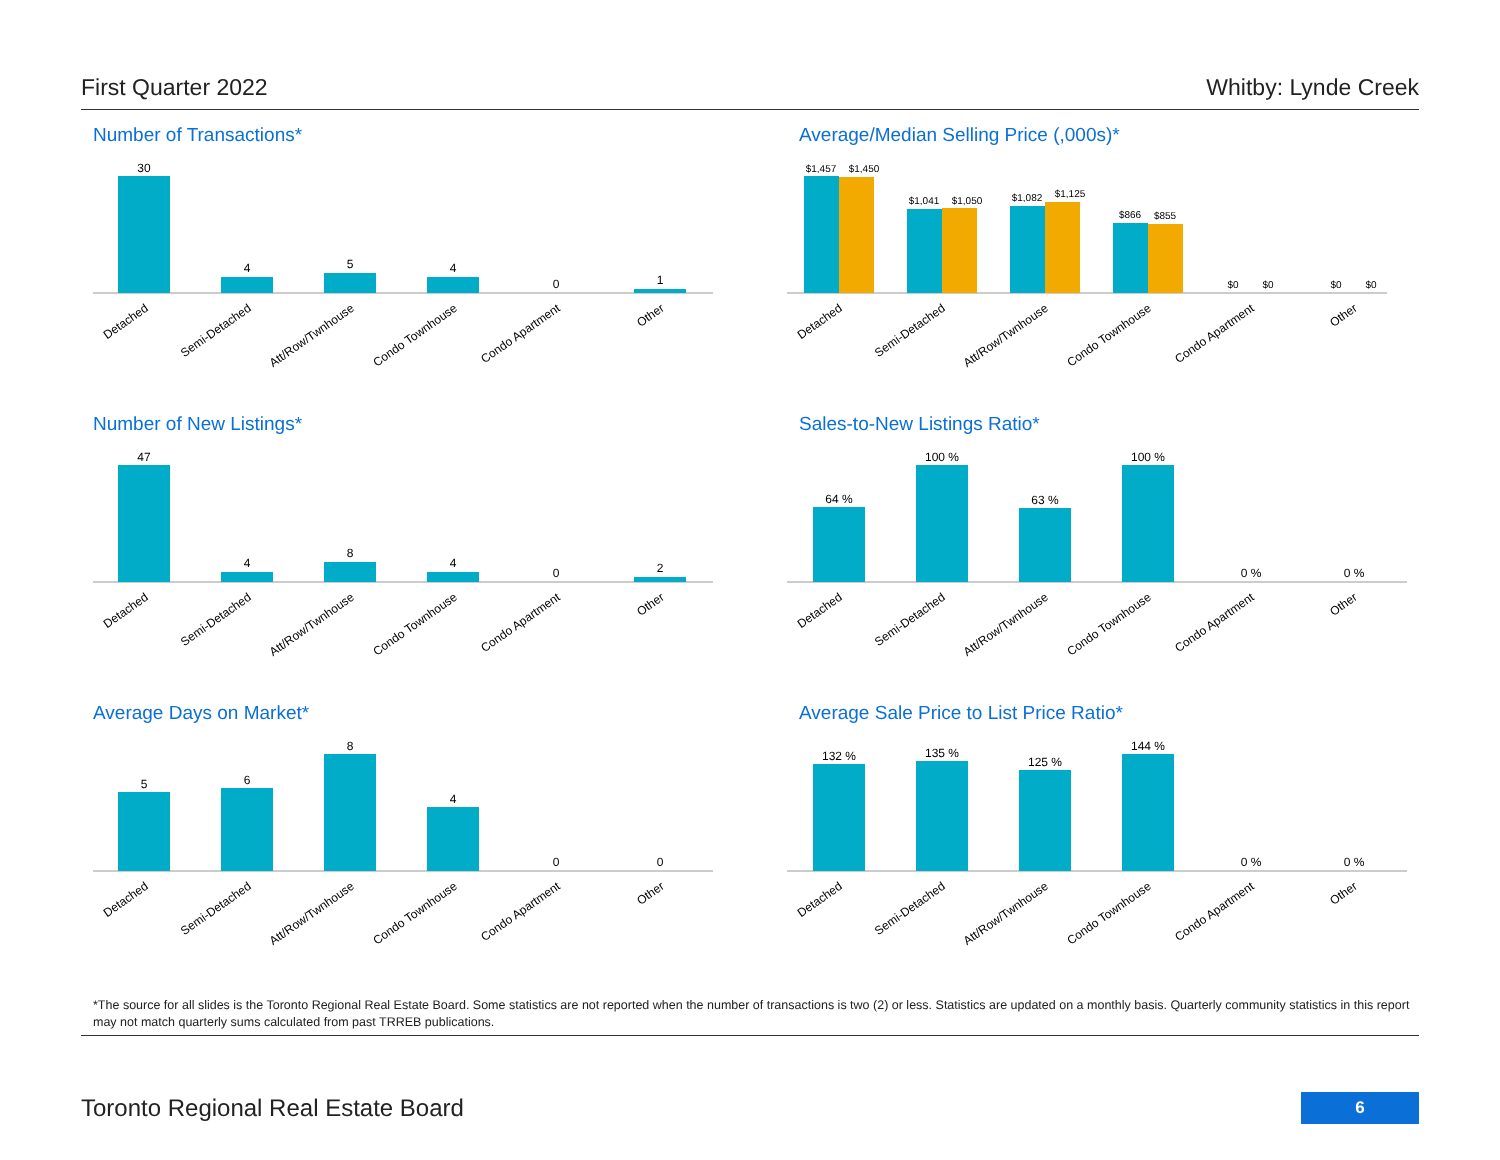First Quarter 2022 Whitby: Lynde Creek
Number of Transactions*
30
4
5
4
0
1
Detached
Semi-Detached
Att/Row/Twnhouse
Condo Townhouse
Condo Apartment
Other
Average/Median Selling Price (,000s)*
$1,457
$1,450
$1,041
$1,050
$1,082
$1,125
$866
$855
$0
$0
$0
$0
Detached
Semi-Detached
Att/Row/Twnhouse
Condo Townhouse
Condo Apartment
Other
Number of New Listings*
47
4
8
4
0
2
Detached
Semi-Detached
Att/Row/Twnhouse
Condo Townhouse
Condo Apartment
Other
Sales-to-New Listings Ratio*
64 %
100 %
63 %
100 %
0 %
0 %
Detached
Semi-Detached
Att/Row/Twnhouse
Condo Townhouse
Condo Apartment
Other
Average Days on Market*
5
6
8
4
0
0
Detached
Semi-Detached
Att/Row/Twnhouse
Condo Townhouse
Condo Apartment
Other
Average Sale Price to List Price Ratio*
132 %
135 %
125 %
144 %
0 %
0 %
Detached
Semi-Detached
Att/Row/Twnhouse
Condo Townhouse
Condo Apartment
Other
*The source for all slides is the Toronto Regional Real Estate Board. Some statistics are not reported when the number of transactions is two (2) or less. Statistics are updated on a monthly basis. Quarterly community statistics in this report may not match quarterly sums calculated from past TRREB publications.
Toronto Regional Real Estate Board 6